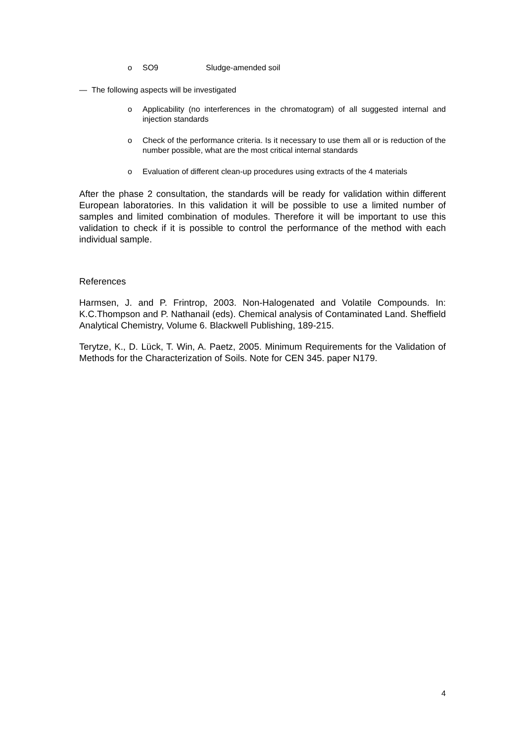o SO9 Sludge-amended soil
— The following aspects will be investigated
o Applicability (no interferences in the chromatogram) of all suggested internal and injection standards
o Check of the performance criteria. Is it necessary to use them all or is reduction of the number possible, what are the most critical internal standards
o Evaluation of different clean-up procedures using extracts of the 4 materials
After the phase 2 consultation, the standards will be ready for validation within different European laboratories. In this validation it will be possible to use a limited number of samples and limited combination of modules. Therefore it will be important to use this validation to check if it is possible to control the performance of the method with each individual sample.
References
Harmsen, J. and P. Frintrop, 2003. Non-Halogenated and Volatile Compounds. In: K.C.Thompson and P. Nathanail (eds). Chemical analysis of Contaminated Land. Sheffield Analytical Chemistry, Volume 6. Blackwell Publishing, 189-215.
Terytze, K., D. Lück, T. Win, A. Paetz, 2005. Minimum Requirements for the Validation of Methods for the Characterization of Soils. Note for CEN 345. paper N179.
4